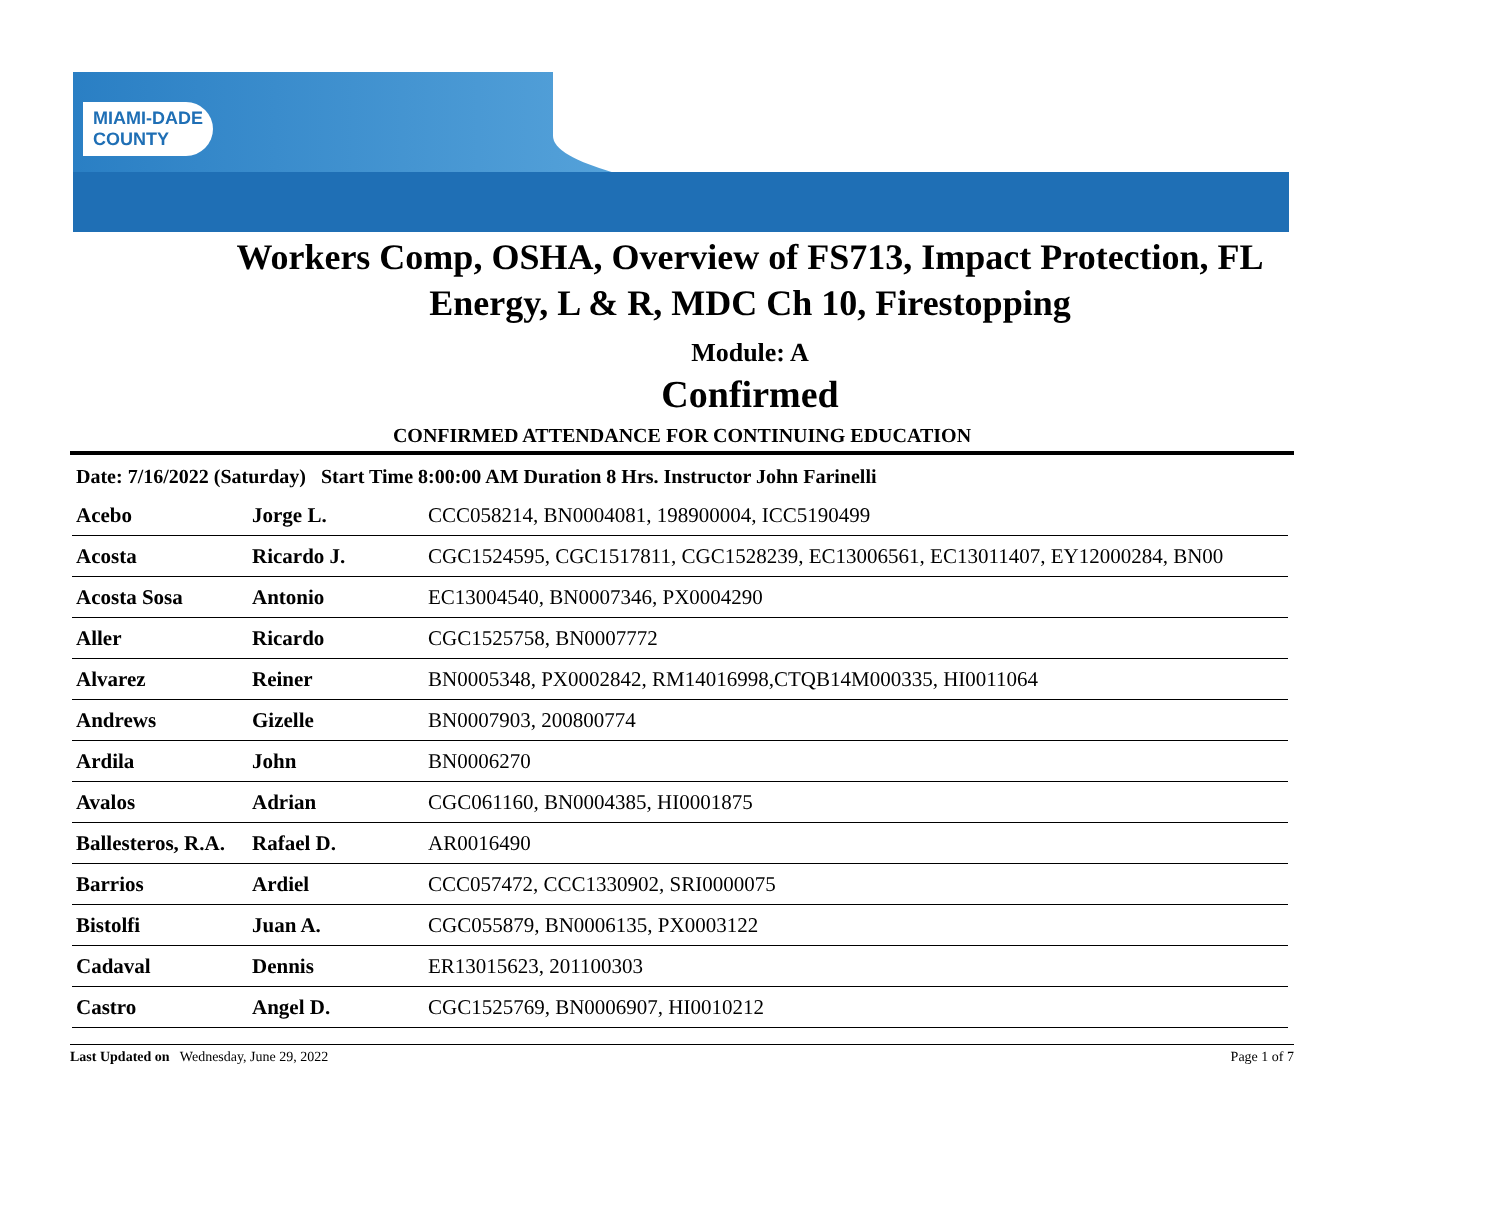MIAMI-DADE
COUNTY
Workers Comp, OSHA, Overview of FS713, Impact Protection, FL
Energy, L & R, MDC Ch 10, Firestopping
Module: A
Confirmed
CONFIRMED ATTENDANCE FOR CONTINUING EDUCATION
Date: 7/16/2022 (Saturday) Start Time 8:00:00 AM Duration 8 Hrs. Instructor John Farinelli
| Acebo | Jorge L. | CCC058214, BN0004081, 198900004, ICC5190499 |
| Acosta | Ricardo J. | CGC1524595, CGC1517811, CGC1528239, EC13006561, EC13011407, EY12000284, BN00 |
| Acosta Sosa | Antonio | EC13004540, BN0007346, PX0004290 |
| Aller | Ricardo | CGC1525758, BN0007772 |
| Alvarez | Reiner | BN0005348, PX0002842, RM14016998,CTQB14M000335, HI0011064 |
| Andrews | Gizelle | BN0007903, 200800774 |
| Ardila | John | BN0006270 |
| Avalos | Adrian | CGC061160, BN0004385, HI0001875 |
| Ballesteros, R.A. | Rafael D. | AR0016490 |
| Barrios | Ardiel | CCC057472, CCC1330902, SRI0000075 |
| Bistolfi | Juan A. | CGC055879, BN0006135, PX0003122 |
| Cadaval | Dennis | ER13015623, 201100303 |
| Castro | Angel D. | CGC1525769, BN0006907, HI0010212 |
Last Updated on Wednesday, June 29, 2022 Page 1 of 7